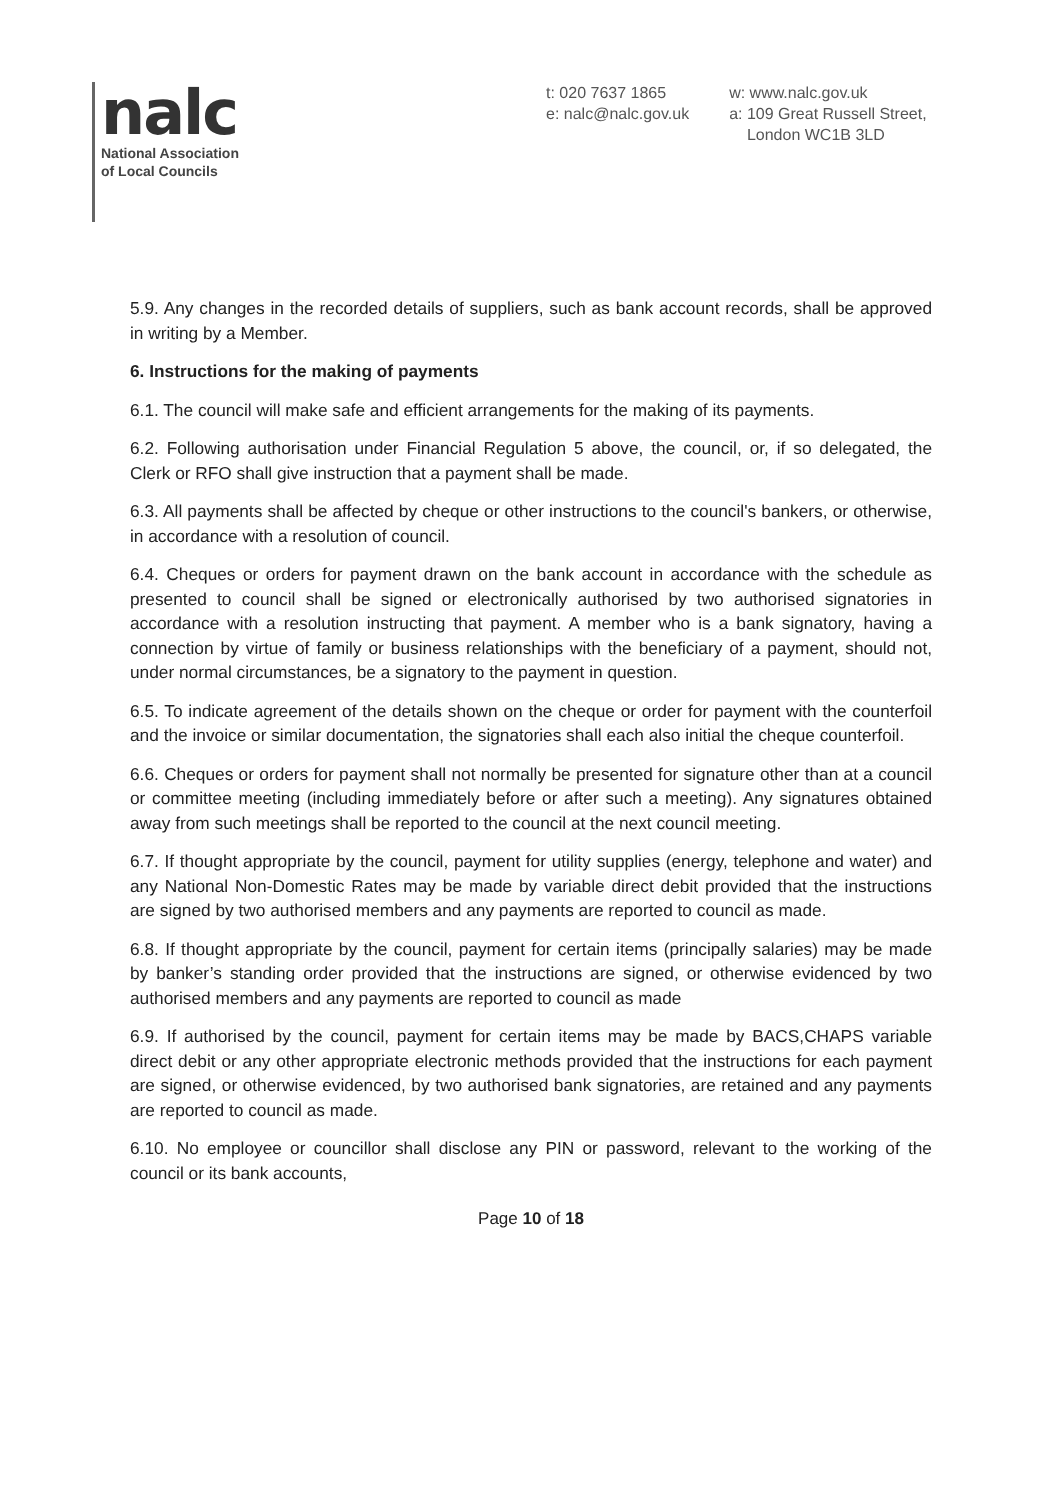nalc
National Association
of Local Councils
t: 020 7637 1865
e: nalc@nalc.gov.uk
w: www.nalc.gov.uk
a: 109 Great Russell Street,
London WC1B 3LD
5.9. Any changes in the recorded details of suppliers, such as bank account records, shall be approved in writing by a Member.
6. Instructions for the making of payments
6.1. The council will make safe and efficient arrangements for the making of its payments.
6.2. Following authorisation under Financial Regulation 5 above, the council, or, if so delegated, the Clerk or RFO shall give instruction that a payment shall be made.
6.3. All payments shall be affected by cheque or other instructions to the council's bankers, or otherwise, in accordance with a resolution of council.
6.4. Cheques or orders for payment drawn on the bank account in accordance with the schedule as presented to council shall be signed or electronically authorised by two authorised signatories in accordance with a resolution instructing that payment. A member who is a bank signatory, having a connection by virtue of family or business relationships with the beneficiary of a payment, should not, under normal circumstances, be a signatory to the payment in question.
6.5. To indicate agreement of the details shown on the cheque or order for payment with the counterfoil and the invoice or similar documentation, the signatories shall each also initial the cheque counterfoil.
6.6. Cheques or orders for payment shall not normally be presented for signature other than at a council or committee meeting (including immediately before or after such a meeting). Any signatures obtained away from such meetings shall be reported to the council at the next council meeting.
6.7. If thought appropriate by the council, payment for utility supplies (energy, telephone and water) and any National Non-Domestic Rates may be made by variable direct debit provided that the instructions are signed by two authorised members and any payments are reported to council as made.
6.8. If thought appropriate by the council, payment for certain items (principally salaries) may be made by banker’s standing order provided that the instructions are signed, or otherwise evidenced by two authorised members and any payments are reported to council as made
6.9. If authorised by the council, payment for certain items may be made by BACS,CHAPS variable direct debit or any other appropriate electronic methods provided that the instructions for each payment are signed, or otherwise evidenced, by two authorised bank signatories, are retained and any payments are reported to council as made.
6.10. No employee or councillor shall disclose any PIN or password, relevant to the working of the council or its bank accounts,
Page 10 of 18